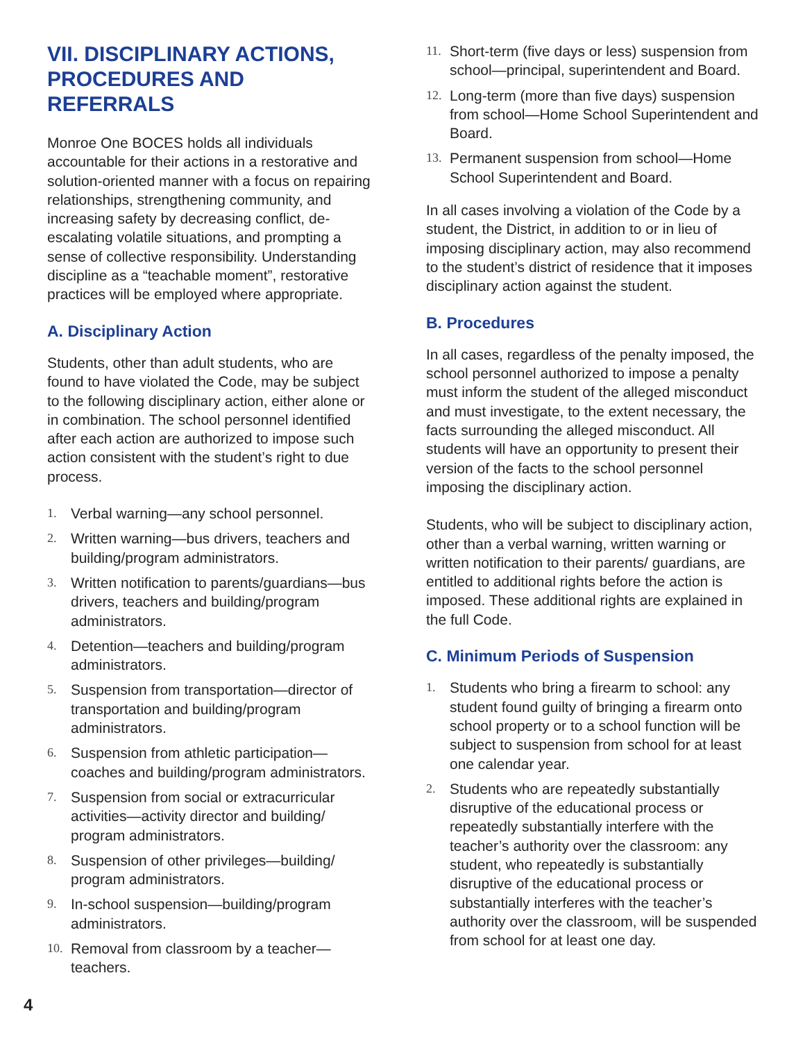VII. DISCIPLINARY ACTIONS, PROCEDURES AND REFERRALS
Monroe One BOCES holds all individuals accountable for their actions in a restorative and solution-oriented manner with a focus on repairing relationships, strengthening community, and increasing safety by decreasing conflict, de-escalating volatile situations, and prompting a sense of collective responsibility. Understanding discipline as a “teachable moment”, restorative practices will be employed where appropriate.
A. Disciplinary Action
Students, other than adult students, who are found to have violated the Code, may be subject to the following disciplinary action, either alone or in combination. The school personnel identified after each action are authorized to impose such action consistent with the student’s right to due process.
1. Verbal warning—any school personnel.
2. Written warning—bus drivers, teachers and building/program administrators.
3. Written notification to parents/guardians—bus drivers, teachers and building/program administrators.
4. Detention—teachers and building/program administrators.
5. Suspension from transportation—director of transportation and building/program administrators.
6. Suspension from athletic participation—coaches and building/program administrators.
7. Suspension from social or extracurricular activities—activity director and building/ program administrators.
8. Suspension of other privileges—building/ program administrators.
9. In-school suspension—building/program administrators.
10. Removal from classroom by a teacher—teachers.
11. Short-term (five days or less) suspension from school—principal, superintendent and Board.
12. Long-term (more than five days) suspension from school—Home School Superintendent and Board.
13. Permanent suspension from school—Home School Superintendent and Board.
In all cases involving a violation of the Code by a student, the District, in addition to or in lieu of imposing disciplinary action, may also recommend to the student’s district of residence that it imposes disciplinary action against the student.
B. Procedures
In all cases, regardless of the penalty imposed, the school personnel authorized to impose a penalty must inform the student of the alleged misconduct and must investigate, to the extent necessary, the facts surrounding the alleged misconduct. All students will have an opportunity to present their version of the facts to the school personnel imposing the disciplinary action.
Students, who will be subject to disciplinary action, other than a verbal warning, written warning or written notification to their parents/ guardians, are entitled to additional rights before the action is imposed. These additional rights are explained in the full Code.
C. Minimum Periods of Suspension
1. Students who bring a firearm to school: any student found guilty of bringing a firearm onto school property or to a school function will be subject to suspension from school for at least one calendar year.
2. Students who are repeatedly substantially disruptive of the educational process or repeatedly substantially interfere with the teacher’s authority over the classroom: any student, who repeatedly is substantially disruptive of the educational process or substantially interferes with the teacher’s authority over the classroom, will be suspended from school for at least one day.
4